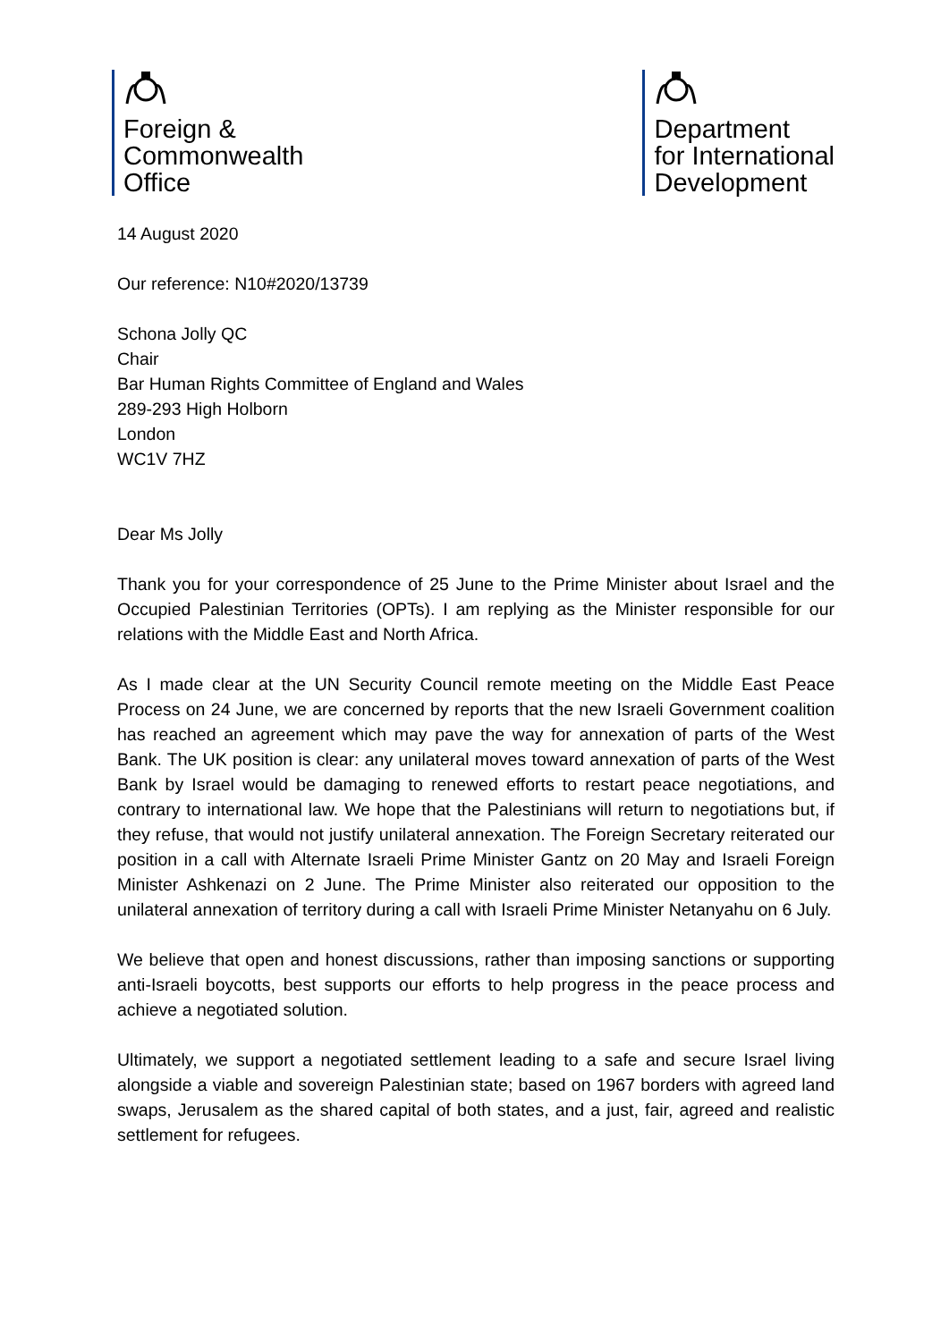Foreign &
Commonwealth
Office
Department
for International
Development
14 August 2020
Our reference: N10#2020/13739
Schona Jolly QC
Chair
Bar Human Rights Committee of England and Wales
289-293 High Holborn
London
WC1V 7HZ
Dear Ms Jolly
Thank you for your correspondence of 25 June to the Prime Minister about Israel and the Occupied Palestinian Territories (OPTs). I am replying as the Minister responsible for our relations with the Middle East and North Africa.
As I made clear at the UN Security Council remote meeting on the Middle East Peace Process on 24 June, we are concerned by reports that the new Israeli Government coalition has reached an agreement which may pave the way for annexation of parts of the West Bank. The UK position is clear: any unilateral moves toward annexation of parts of the West Bank by Israel would be damaging to renewed efforts to restart peace negotiations, and contrary to international law. We hope that the Palestinians will return to negotiations but, if they refuse, that would not justify unilateral annexation. The Foreign Secretary reiterated our position in a call with Alternate Israeli Prime Minister Gantz on 20 May and Israeli Foreign Minister Ashkenazi on 2 June. The Prime Minister also reiterated our opposition to the unilateral annexation of territory during a call with Israeli Prime Minister Netanyahu on 6 July.
We believe that open and honest discussions, rather than imposing sanctions or supporting anti-Israeli boycotts, best supports our efforts to help progress in the peace process and achieve a negotiated solution.
Ultimately, we support a negotiated settlement leading to a safe and secure Israel living alongside a viable and sovereign Palestinian state; based on 1967 borders with agreed land swaps, Jerusalem as the shared capital of both states, and a just, fair, agreed and realistic settlement for refugees.